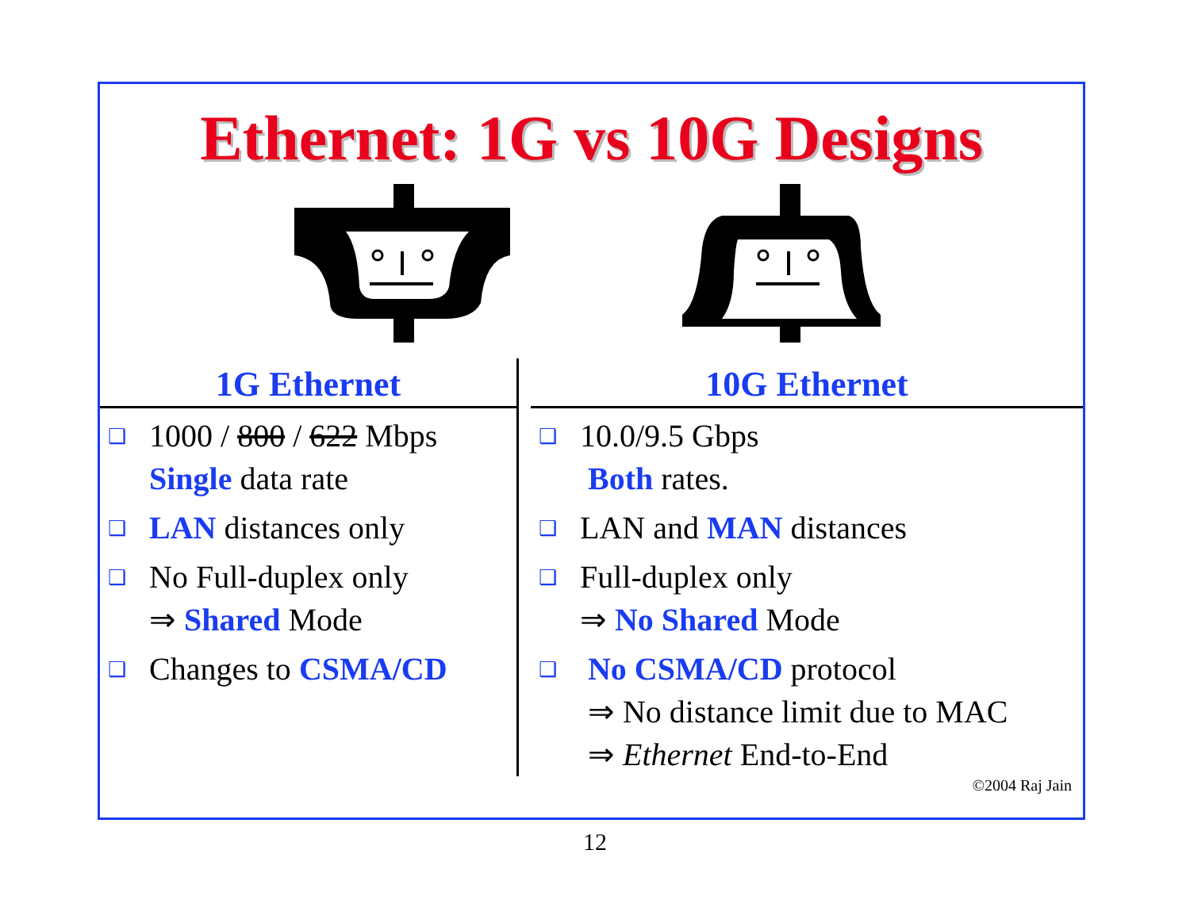Ethernet: 1G vs 10G Designs
1G Ethernet
❑
1000 / 800 / 622 Mbps
Single data rate
❑
LAN distances only
❑
No Full-duplex only
⇒ Shared Mode
❑
Changes to CSMA/CD
10G Ethernet
❑
10.0/9.5 Gbps
Both rates.
❑
LAN and MAN distances
❑
Full-duplex only
⇒ No Shared Mode
❑
No CSMA/CD protocol
⇒ No distance limit due to MAC
⇒ Ethernet End-to-End
©2004 Raj Jain
12